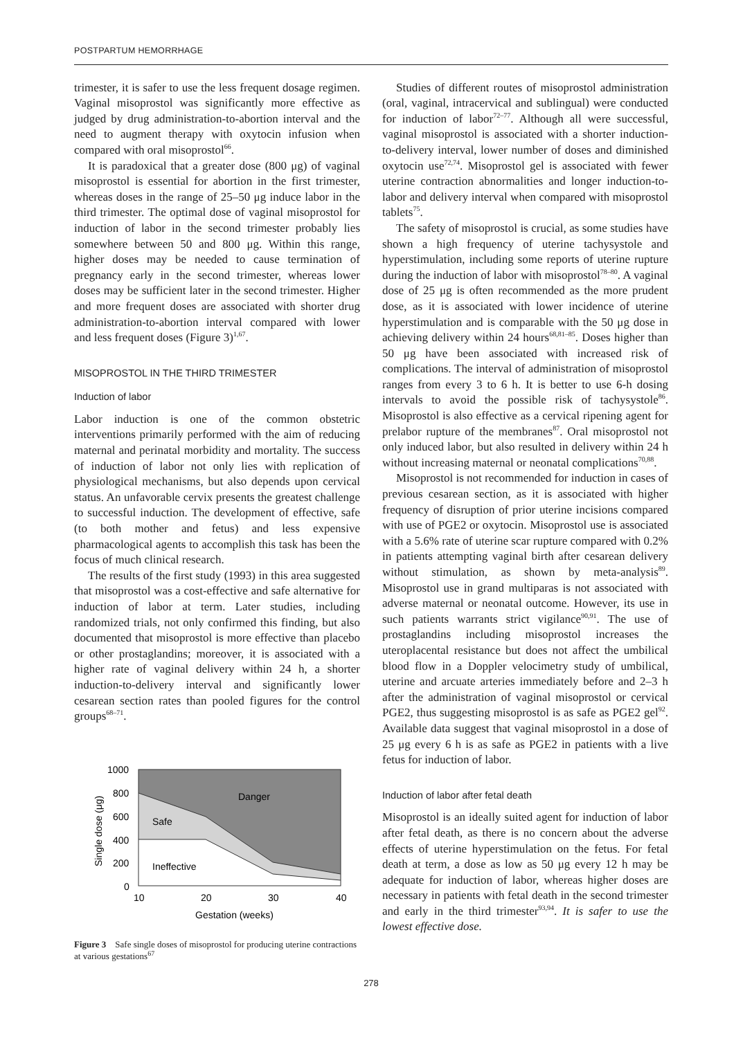POSTPARTUM HEMORRHAGE
trimester, it is safer to use the less frequent dosage regimen. Vaginal misoprostol was significantly more effective as judged by drug administration-to-abortion interval and the need to augment therapy with oxytocin infusion when compared with oral misoprostol<sup>66</sup>.
It is paradoxical that a greater dose (800 μg) of vaginal misoprostol is essential for abortion in the first trimester, whereas doses in the range of 25–50 μg induce labor in the third trimester. The optimal dose of vaginal misoprostol for induction of labor in the second trimester probably lies somewhere between 50 and 800 μg. Within this range, higher doses may be needed to cause termination of pregnancy early in the second trimester, whereas lower doses may be sufficient later in the second trimester. Higher and more frequent doses are associated with shorter drug administration-to-abortion interval compared with lower and less frequent doses (Figure 3)<sup>1,67</sup>.
MISOPROSTOL IN THE THIRD TRIMESTER
Induction of labor
Labor induction is one of the common obstetric interventions primarily performed with the aim of reducing maternal and perinatal morbidity and mortality. The success of induction of labor not only lies with replication of physiological mechanisms, but also depends upon cervical status. An unfavorable cervix presents the greatest challenge to successful induction. The development of effective, safe (to both mother and fetus) and less expensive pharmacological agents to accomplish this task has been the focus of much clinical research.
The results of the first study (1993) in this area suggested that misoprostol was a cost-effective and safe alternative for induction of labor at term. Later studies, including randomized trials, not only confirmed this finding, but also documented that misoprostol is more effective than placebo or other prostaglandins; moreover, it is associated with a higher rate of vaginal delivery within 24 h, a shorter induction-to-delivery interval and significantly lower cesarean section rates than pooled figures for the control groups<sup>68–71</sup>.
1000
800
600
400
200
0
10
20
30
40
Danger
Safe
Ineffective
Gestation (weeks)
Single dose (μg)
Figure 3 Safe single doses of misoprostol for producing uterine contractions at various gestations<sup>67</sup>
Studies of different routes of misoprostol administration (oral, vaginal, intracervical and sublingual) were conducted for induction of labor<sup>72–77</sup>. Although all were successful, vaginal misoprostol is associated with a shorter induction-to-delivery interval, lower number of doses and diminished oxytocin use<sup>72,74</sup>. Misoprostol gel is associated with fewer uterine contraction abnormalities and longer induction-to-labor and delivery interval when compared with misoprostol tablets<sup>75</sup>.
The safety of misoprostol is crucial, as some studies have shown a high frequency of uterine tachysystole and hyperstimulation, including some reports of uterine rupture during the induction of labor with misoprostol<sup>78–80</sup>. A vaginal dose of 25 μg is often recommended as the more prudent dose, as it is associated with lower incidence of uterine hyperstimulation and is comparable with the 50 μg dose in achieving delivery within 24 hours<sup>68,81–85</sup>. Doses higher than 50 μg have been associated with increased risk of complications. The interval of administration of misoprostol ranges from every 3 to 6 h. It is better to use 6-h dosing intervals to avoid the possible risk of tachysystole<sup>86</sup>. Misoprostol is also effective as a cervical ripening agent for prelabor rupture of the membranes<sup>87</sup>. Oral misoprostol not only induced labor, but also resulted in delivery within 24 h without increasing maternal or neonatal complications<sup>70,88</sup>.
Misoprostol is not recommended for induction in cases of previous cesarean section, as it is associated with higher frequency of disruption of prior uterine incisions compared with use of PGE2 or oxytocin. Misoprostol use is associated with a 5.6% rate of uterine scar rupture compared with 0.2% in patients attempting vaginal birth after cesarean delivery without stimulation, as shown by meta-analysis<sup>89</sup>. Misoprostol use in grand multiparas is not associated with adverse maternal or neonatal outcome. However, its use in such patients warrants strict vigilance<sup>90,91</sup>. The use of prostaglandins including misoprostol increases the uteroplacental resistance but does not affect the umbilical blood flow in a Doppler velocimetry study of umbilical, uterine and arcuate arteries immediately before and 2–3 h after the administration of vaginal misoprostol or cervical PGE2, thus suggesting misoprostol is as safe as PGE2 gel<sup>92</sup>. Available data suggest that vaginal misoprostol in a dose of 25 μg every 6 h is as safe as PGE2 in patients with a live fetus for induction of labor.
Induction of labor after fetal death
Misoprostol is an ideally suited agent for induction of labor after fetal death, as there is no concern about the adverse effects of uterine hyperstimulation on the fetus. For fetal death at term, a dose as low as 50 μg every 12 h may be adequate for induction of labor, whereas higher doses are necessary in patients with fetal death in the second trimester and early in the third trimester<sup>93,94</sup>. It is safer to use the lowest effective dose.
278